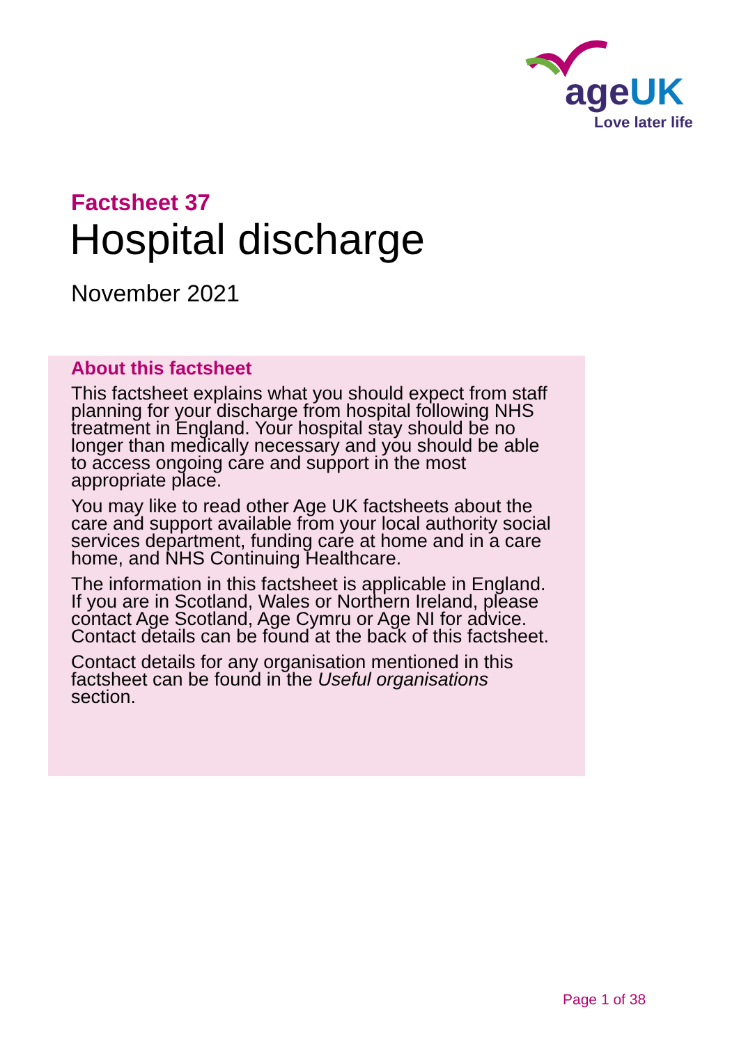ageUK
Love later life
Factsheet 37
Hospital discharge
November 2021
About this factsheet
This factsheet explains what you should expect from staff planning for your discharge from hospital following NHS treatment in England. Your hospital stay should be no longer than medically necessary and you should be able to access ongoing care and support in the most appropriate place.
You may like to read other Age UK factsheets about the care and support available from your local authority social services department, funding care at home and in a care home, and NHS Continuing Healthcare.
The information in this factsheet is applicable in England. If you are in Scotland, Wales or Northern Ireland, please contact Age Scotland, Age Cymru or Age NI for advice. Contact details can be found at the back of this factsheet.
Contact details for any organisation mentioned in this factsheet can be found in the Useful organisations section.
Page 1 of 38